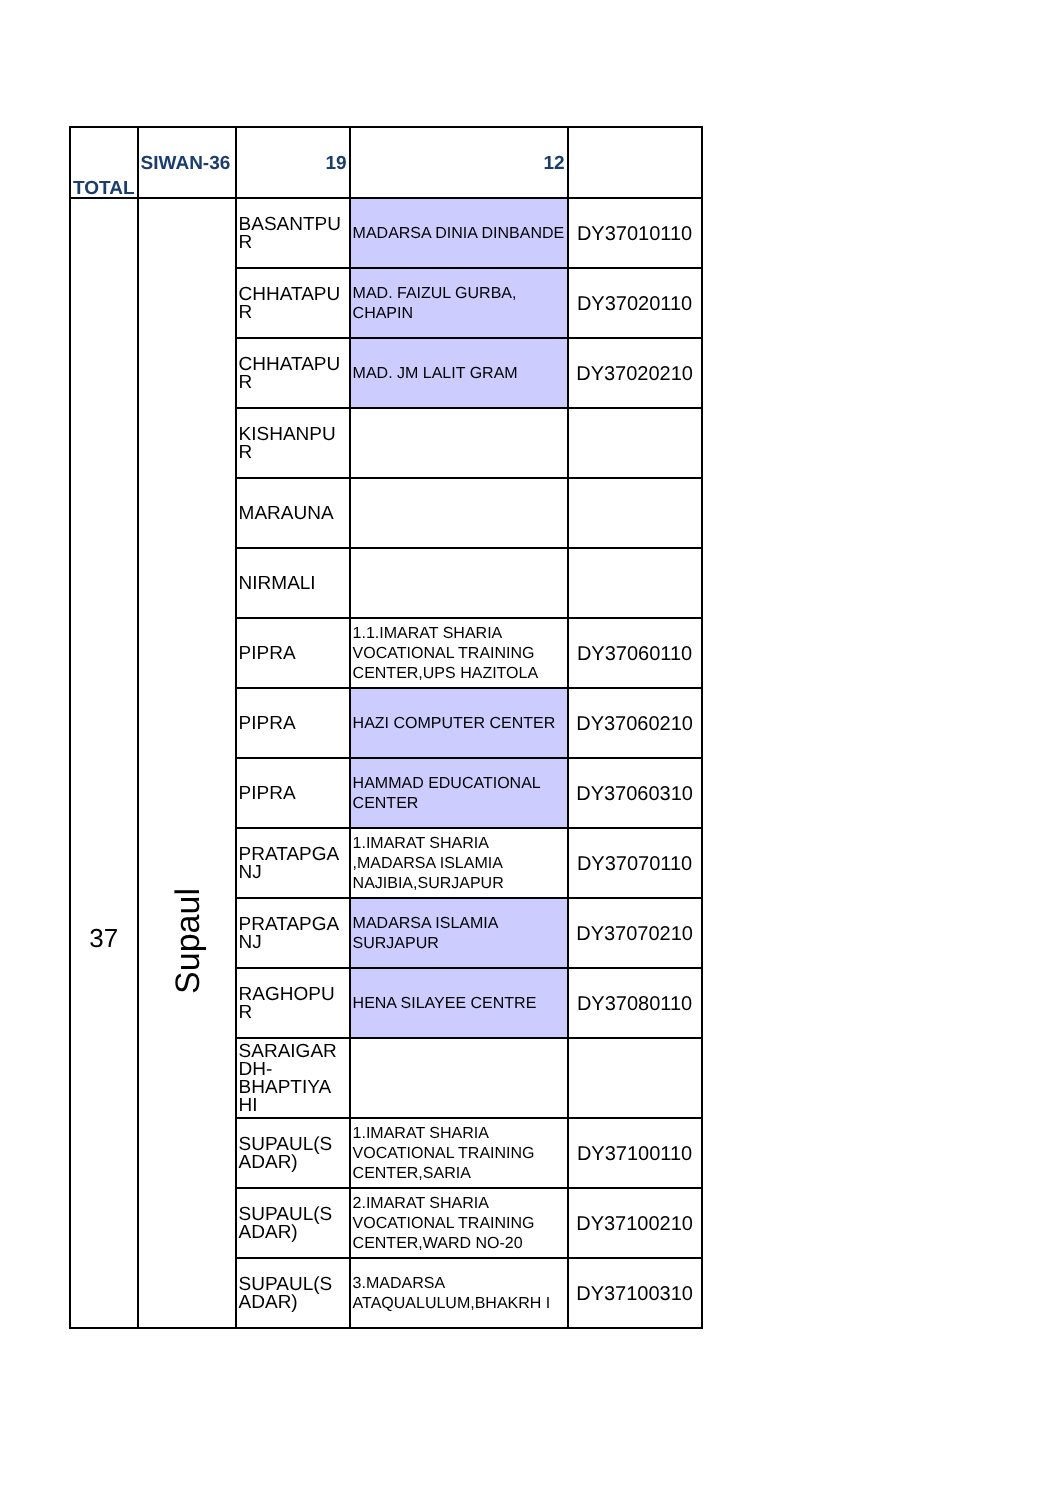| TOTAL | SIWAN-36 | 19 | 12 | |
| 37 | Supaul | BASANTPU R | MADARSA DINIA DINBANDE | DY37010110 |
| | | CHHATAPU R | MAD. FAIZUL GURBA, CHAPIN | DY37020110 |
| | | CHHATAPU R | MAD. JM LALIT GRAM | DY37020210 |
| | | KISHANPU R | | |
| | | MARAUNA | | |
| | | NIRMALI | | |
| | | PIPRA | 1.1.IMARAT SHARIA VOCATIONAL TRAINING CENTER,UPS HAZITOLA | DY37060110 |
| | | PIPRA | HAZI COMPUTER CENTER | DY37060210 |
| | | PIPRA | HAMMAD EDUCATIONAL CENTER | DY37060310 |
| | | PRATAPGA NJ | 1.IMARAT SHARIA ,MADARSA ISLAMIA NAJIBIA,SURJAPUR | DY37070110 |
| | | PRATAPGA NJ | MADARSA ISLAMIA SURJAPUR | DY37070210 |
| | | RAGHOPU R | HENA SILAYEE CENTRE | DY37080110 |
| | | SARAIGAR DH-BHAPTIYA HI | | |
| | | SUPAUL(S ADAR) | 1.IMARAT SHARIA VOCATIONAL TRAINING CENTER,SARIA | DY37100110 |
| | | SUPAUL(S ADAR) | 2.IMARAT SHARIA VOCATIONAL TRAINING CENTER,WARD NO-20 | DY37100210 |
| | | SUPAUL(S ADAR) | 3.MADARSA ATAQUALULUM,BHAKRH I | DY37100310 |